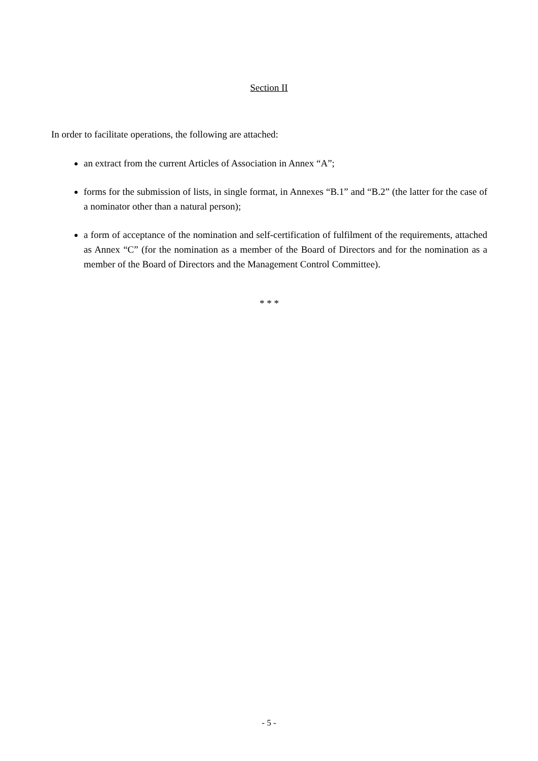Section II
In order to facilitate operations, the following are attached:
an extract from the current Articles of Association in Annex “A”;
forms for the submission of lists, in single format, in Annexes “B.1” and “B.2” (the latter for the case of a nominator other than a natural person);
a form of acceptance of the nomination and self-certification of fulfilment of the requirements, attached as Annex “C” (for the nomination as a member of the Board of Directors and for the nomination as a member of the Board of Directors and the Management Control Committee).
* * *
- 5 -